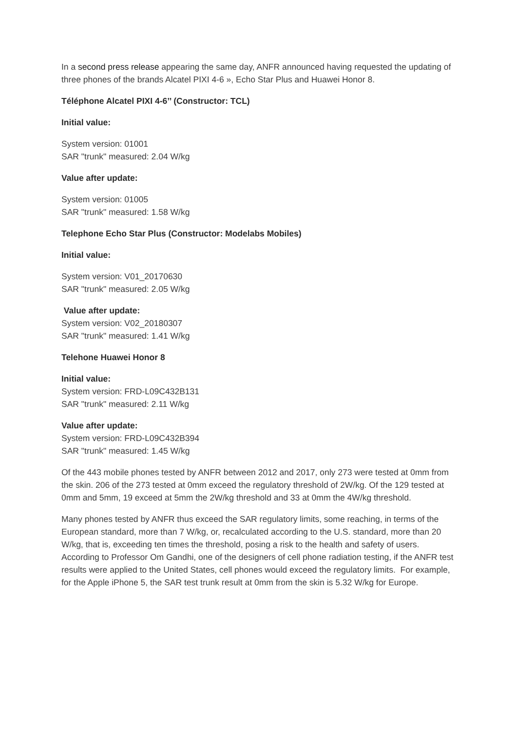In a second press release appearing the same day, ANFR announced having requested the updating of three phones of the brands Alcatel PIXI 4-6 », Echo Star Plus and Huawei Honor 8.
Téléphone Alcatel PIXI 4-6’’ (Constructor: TCL)
Initial value:
System version: 01001
SAR "trunk" measured: 2.04 W/kg
Value after update:
System version: 01005
SAR "trunk" measured: 1.58 W/kg
Telephone Echo Star Plus (Constructor: Modelabs Mobiles)
Initial value:
System version: V01_20170630
SAR "trunk" measured: 2.05 W/kg
Value after update:
System version: V02_20180307
SAR "trunk" measured: 1.41 W/kg
Telehone Huawei Honor 8
Initial value:
System version: FRD-L09C432B131
SAR "trunk" measured: 2.11 W/kg
Value after update:
System version: FRD-L09C432B394
SAR "trunk" measured: 1.45 W/kg
Of the 443 mobile phones tested by ANFR between 2012 and 2017, only 273 were tested at 0mm from the skin. 206 of the 273 tested at 0mm exceed the regulatory threshold of 2W/kg. Of the 129 tested at 0mm and 5mm, 19 exceed at 5mm the 2W/kg threshold and 33 at 0mm the 4W/kg threshold.
Many phones tested by ANFR thus exceed the SAR regulatory limits, some reaching, in terms of the European standard, more than 7 W/kg, or, recalculated according to the U.S. standard, more than 20 W/kg, that is, exceeding ten times the threshold, posing a risk to the health and safety of users. According to Professor Om Gandhi, one of the designers of cell phone radiation testing, if the ANFR test results were applied to the United States, cell phones would exceed the regulatory limits. For example, for the Apple iPhone 5, the SAR test trunk result at 0mm from the skin is 5.32 W/kg for Europe.